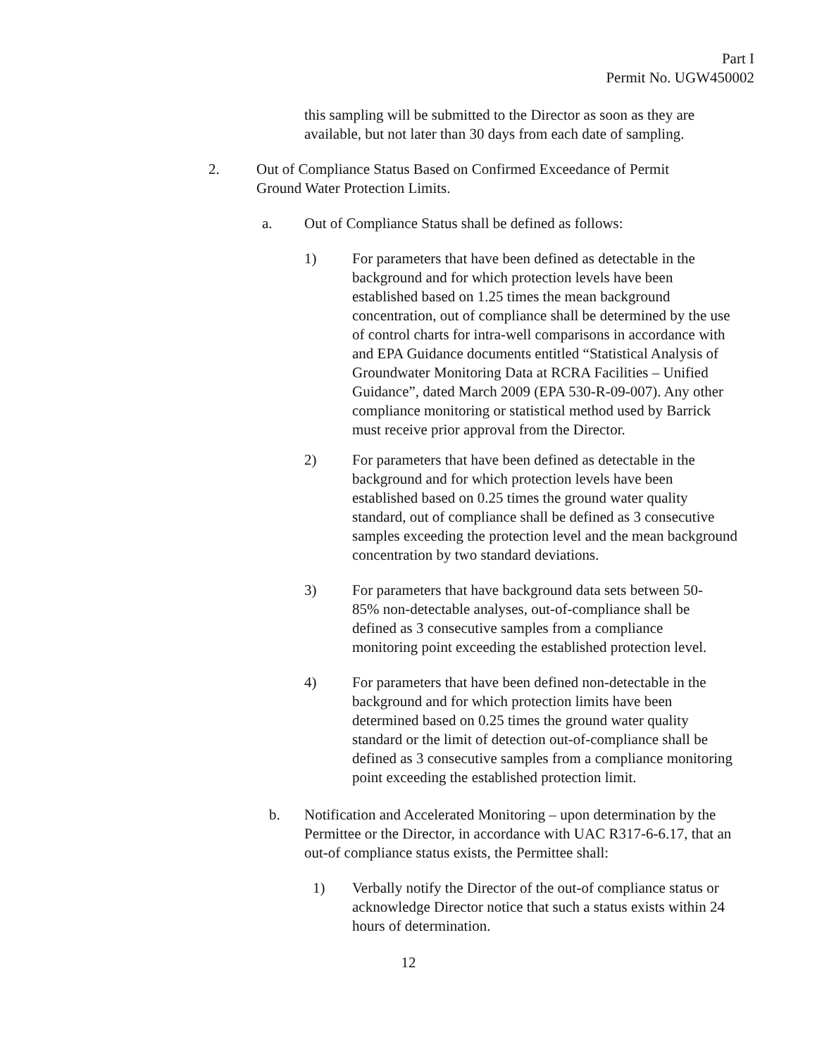Part I
Permit No. UGW450002
this sampling will be submitted to the Director as soon as they are available, but not later than 30 days from each date of sampling.
2. Out of Compliance Status Based on Confirmed Exceedance of Permit Ground Water Protection Limits.
a. Out of Compliance Status shall be defined as follows:
1) For parameters that have been defined as detectable in the background and for which protection levels have been established based on 1.25 times the mean background concentration, out of compliance shall be determined by the use of control charts for intra-well comparisons in accordance with and EPA Guidance documents entitled “Statistical Analysis of Groundwater Monitoring Data at RCRA Facilities – Unified Guidance”, dated March 2009 (EPA 530-R-09-007). Any other compliance monitoring or statistical method used by Barrick must receive prior approval from the Director.
2) For parameters that have been defined as detectable in the background and for which protection levels have been established based on 0.25 times the ground water quality standard, out of compliance shall be defined as 3 consecutive samples exceeding the protection level and the mean background concentration by two standard deviations.
3) For parameters that have background data sets between 50-85% non-detectable analyses, out-of-compliance shall be defined as 3 consecutive samples from a compliance monitoring point exceeding the established protection level.
4) For parameters that have been defined non-detectable in the background and for which protection limits have been determined based on 0.25 times the ground water quality standard or the limit of detection out-of-compliance shall be defined as 3 consecutive samples from a compliance monitoring point exceeding the established protection limit.
b. Notification and Accelerated Monitoring – upon determination by the Permittee or the Director, in accordance with UAC R317-6-6.17, that an out-of compliance status exists, the Permittee shall:
1) Verbally notify the Director of the out-of compliance status or acknowledge Director notice that such a status exists within 24 hours of determination.
12